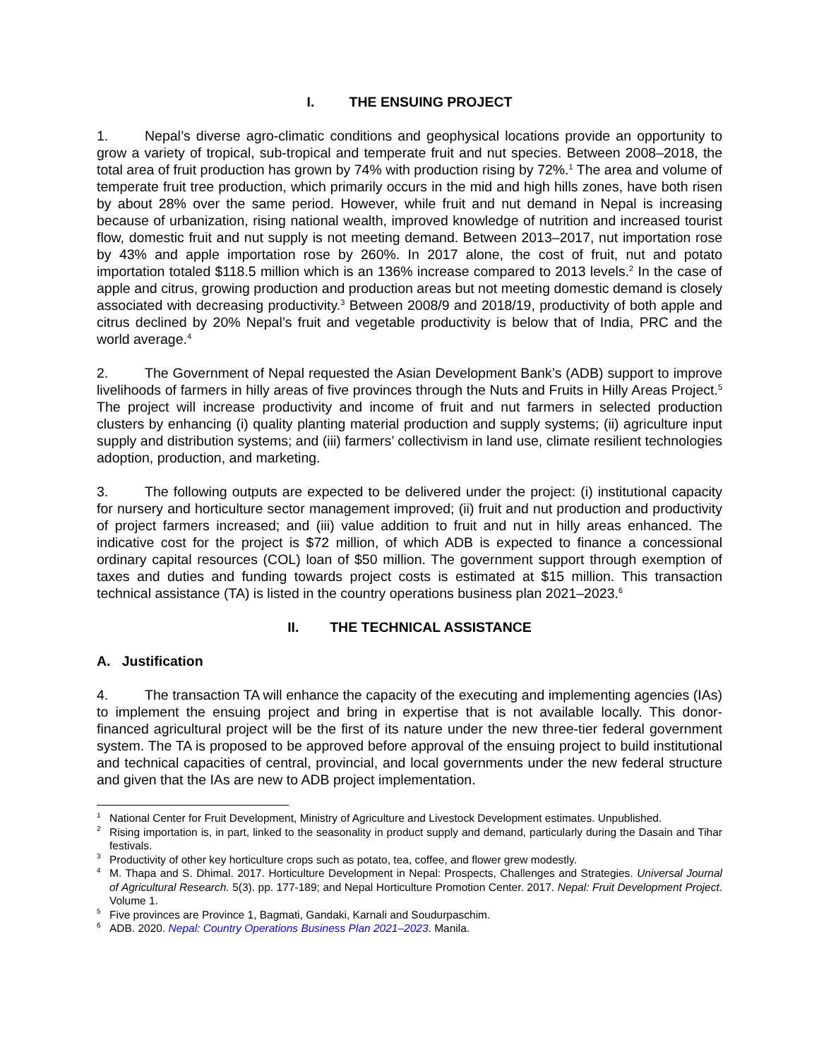I. THE ENSUING PROJECT
1. Nepal’s diverse agro-climatic conditions and geophysical locations provide an opportunity to grow a variety of tropical, sub-tropical and temperate fruit and nut species. Between 2008–2018, the total area of fruit production has grown by 74% with production rising by 72%.<sup>1</sup> The area and volume of temperate fruit tree production, which primarily occurs in the mid and high hills zones, have both risen by about 28% over the same period. However, while fruit and nut demand in Nepal is increasing because of urbanization, rising national wealth, improved knowledge of nutrition and increased tourist flow, domestic fruit and nut supply is not meeting demand. Between 2013–2017, nut importation rose by 43% and apple importation rose by 260%. In 2017 alone, the cost of fruit, nut and potato importation totaled $118.5 million which is an 136% increase compared to 2013 levels.<sup>2</sup> In the case of apple and citrus, growing production and production areas but not meeting domestic demand is closely associated with decreasing productivity.<sup>3</sup> Between 2008/9 and 2018/19, productivity of both apple and citrus declined by 20% Nepal’s fruit and vegetable productivity is below that of India, PRC and the world average.<sup>4</sup>
2. The Government of Nepal requested the Asian Development Bank’s (ADB) support to improve livelihoods of farmers in hilly areas of five provinces through the Nuts and Fruits in Hilly Areas Project.<sup>5</sup> The project will increase productivity and income of fruit and nut farmers in selected production clusters by enhancing (i) quality planting material production and supply systems; (ii) agriculture input supply and distribution systems; and (iii) farmers’ collectivism in land use, climate resilient technologies adoption, production, and marketing.
3. The following outputs are expected to be delivered under the project: (i) institutional capacity for nursery and horticulture sector management improved; (ii) fruit and nut production and productivity of project farmers increased; and (iii) value addition to fruit and nut in hilly areas enhanced. The indicative cost for the project is $72 million, of which ADB is expected to finance a concessional ordinary capital resources (COL) loan of $50 million. The government support through exemption of taxes and duties and funding towards project costs is estimated at $15 million. This transaction technical assistance (TA) is listed in the country operations business plan 2021–2023.<sup>6</sup>
II. THE TECHNICAL ASSISTANCE
A. Justification
4. The transaction TA will enhance the capacity of the executing and implementing agencies (IAs) to implement the ensuing project and bring in expertise that is not available locally. This donor-financed agricultural project will be the first of its nature under the new three-tier federal government system. The TA is proposed to be approved before approval of the ensuing project to build institutional and technical capacities of central, provincial, and local governments under the new federal structure and given that the IAs are new to ADB project implementation.
<sup>1</sup> National Center for Fruit Development, Ministry of Agriculture and Livestock Development estimates. Unpublished.
<sup>2</sup> Rising importation is, in part, linked to the seasonality in product supply and demand, particularly during the Dasain and Tihar festivals.
<sup>3</sup> Productivity of other key horticulture crops such as potato, tea, coffee, and flower grew modestly.
<sup>4</sup> M. Thapa and S. Dhimal. 2017. Horticulture Development in Nepal: Prospects, Challenges and Strategies. Universal Journal of Agricultural Research. 5(3). pp. 177-189; and Nepal Horticulture Promotion Center. 2017. Nepal: Fruit Development Project. Volume 1.
<sup>5</sup> Five provinces are Province 1, Bagmati, Gandaki, Karnali and Soudurpaschim.
<sup>6</sup> ADB. 2020. Nepal: Country Operations Business Plan 2021–2023. Manila.